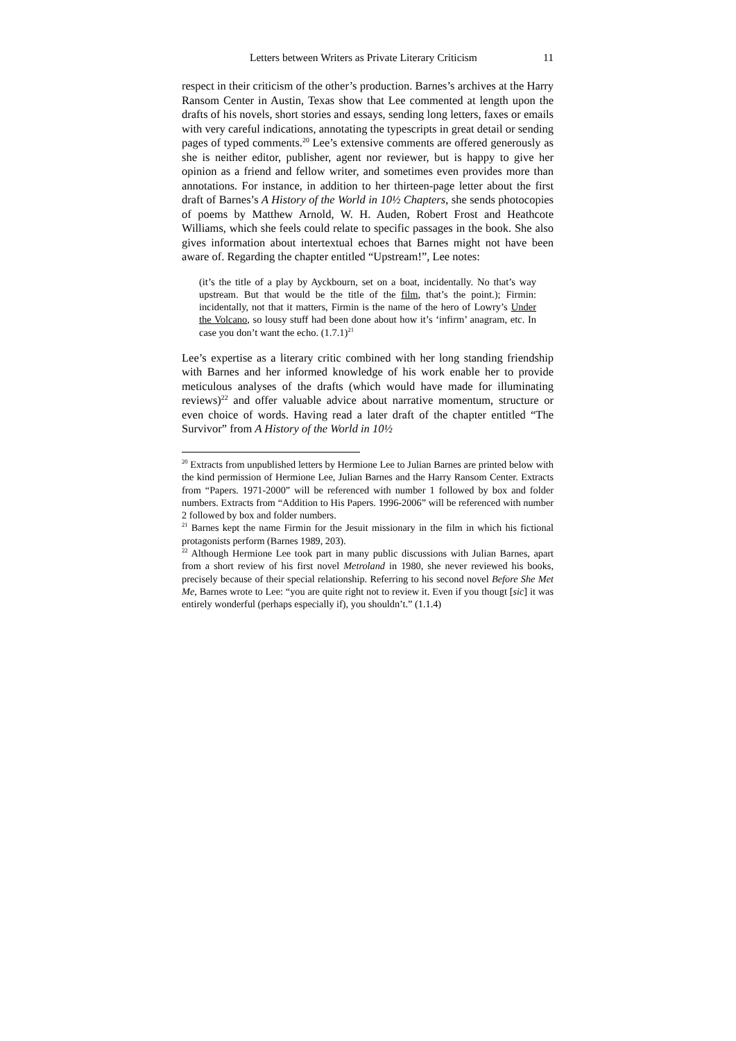Letters between Writers as Private Literary Criticism 11
respect in their criticism of the other’s production. Barnes’s archives at the Harry Ransom Center in Austin, Texas show that Lee commented at length upon the drafts of his novels, short stories and essays, sending long letters, faxes or emails with very careful indications, annotating the typescripts in great detail or sending pages of typed comments.<sup>20</sup> Lee’s extensive comments are offered generously as she is neither editor, publisher, agent nor reviewer, but is happy to give her opinion as a friend and fellow writer, and sometimes even provides more than annotations. For instance, in addition to her thirteen-page letter about the first draft of Barnes’s A History of the World in 10½ Chapters, she sends photocopies of poems by Matthew Arnold, W. H. Auden, Robert Frost and Heathcote Williams, which she feels could relate to specific passages in the book. She also gives information about intertextual echoes that Barnes might not have been aware of. Regarding the chapter entitled “Upstream!”, Lee notes:
(it’s the title of a play by Ayckbourn, set on a boat, incidentally. No that’s way upstream. But that would be the title of the film, that’s the point.); Firmin: incidentally, not that it matters, Firmin is the name of the hero of Lowry’s Under the Volcano, so lousy stuff had been done about how it’s ‘infirm’ anagram, etc. In case you don’t want the echo. (1.7.1)<sup>21</sup>
Lee’s expertise as a literary critic combined with her long standing friendship with Barnes and her informed knowledge of his work enable her to provide meticulous analyses of the drafts (which would have made for illuminating reviews)<sup>22</sup> and offer valuable advice about narrative momentum, structure or even choice of words. Having read a later draft of the chapter entitled “The Survivor” from A History of the World in 10½
<sup>20</sup> Extracts from unpublished letters by Hermione Lee to Julian Barnes are printed below with the kind permission of Hermione Lee, Julian Barnes and the Harry Ransom Center. Extracts from “Papers. 1971-2000” will be referenced with number 1 followed by box and folder numbers. Extracts from “Addition to His Papers. 1996-2006” will be referenced with number 2 followed by box and folder numbers.
<sup>21</sup> Barnes kept the name Firmin for the Jesuit missionary in the film in which his fictional protagonists perform (Barnes 1989, 203).
<sup>22</sup> Although Hermione Lee took part in many public discussions with Julian Barnes, apart from a short review of his first novel Metroland in 1980, she never reviewed his books, precisely because of their special relationship. Referring to his second novel Before She Met Me, Barnes wrote to Lee: “you are quite right not to review it. Even if you thougt [sic] it was entirely wonderful (perhaps especially if), you shouldn’t.” (1.1.4)